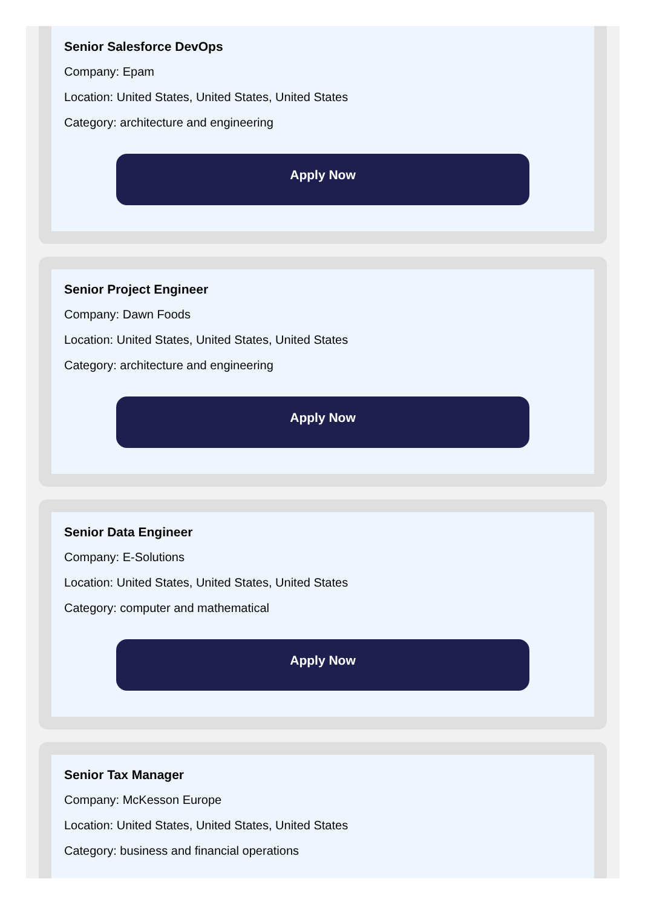Senior Salesforce DevOps
Company: Epam
Location: United States, United States, United States
Category: architecture and engineering
Apply Now
Senior Project Engineer
Company: Dawn Foods
Location: United States, United States, United States
Category: architecture and engineering
Apply Now
Senior Data Engineer
Company: E-Solutions
Location: United States, United States, United States
Category: computer and mathematical
Apply Now
Senior Tax Manager
Company: McKesson Europe
Location: United States, United States, United States
Category: business and financial operations